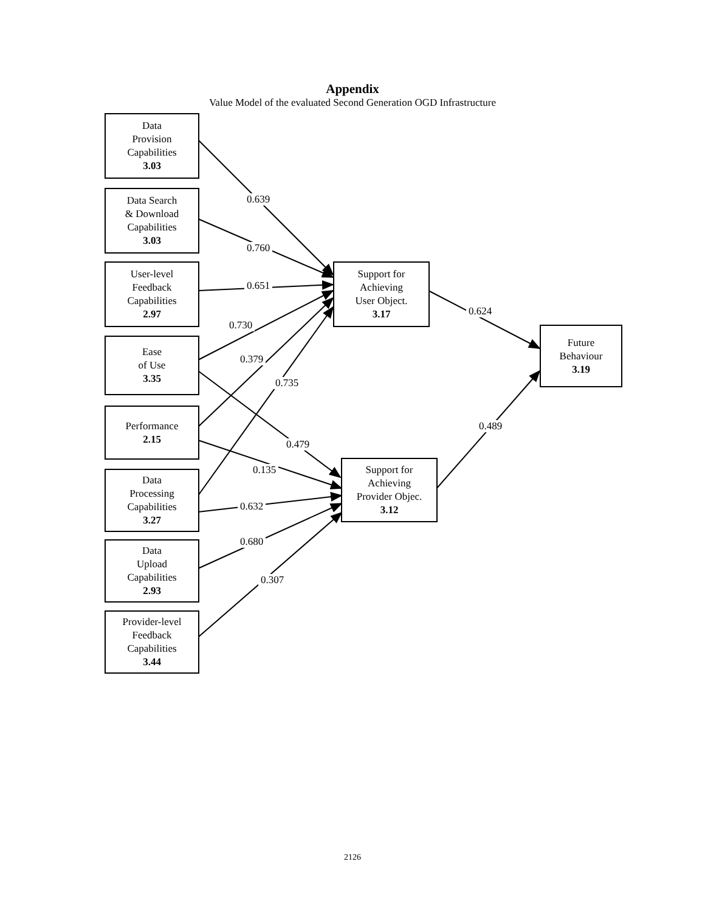Appendix
Value Model of the evaluated Second Generation OGD Infrastructure
Data
Provision
Capabilities
3.03
Data Search
& Download
Capabilities
3.03
User-level
Feedback
Capabilities
2.97
Ease
of Use
3.35
Performance
2.15
Data
Processing
Capabilities
3.27
Data
Upload
Capabilities
2.93
Provider-level
Feedback
Capabilities
3.44
Support for
Achieving
User Object.
3.17
Support for
Achieving
Provider Objec.
3.12
Future
Behaviour
3.19
0.639
0.760
0.651
0.730
0.379
0.735
0.479
0.135
0.632
0.680
0.307
0.624
0.489
2126